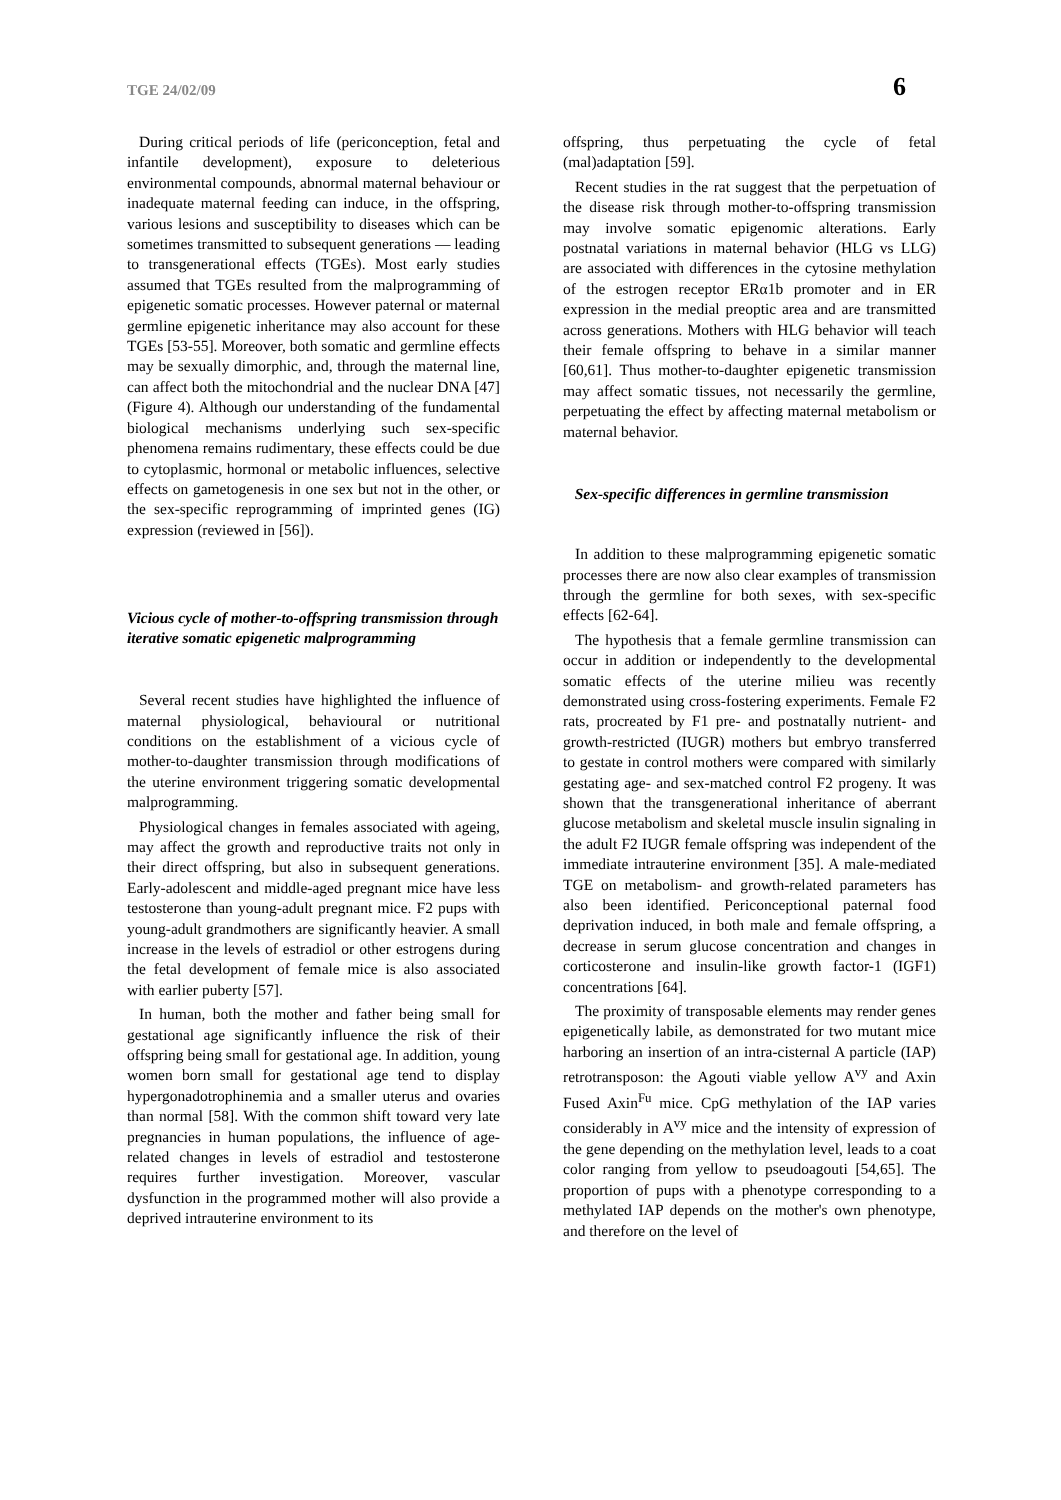TGE 24/02/09 6
During critical periods of life (periconception, fetal and infantile development), exposure to deleterious environmental compounds, abnormal maternal behaviour or inadequate maternal feeding can induce, in the offspring, various lesions and susceptibility to diseases which can be sometimes transmitted to subsequent generations — leading to transgenerational effects (TGEs). Most early studies assumed that TGEs resulted from the malprogramming of epigenetic somatic processes. However paternal or maternal germline epigenetic inheritance may also account for these TGEs [53-55]. Moreover, both somatic and germline effects may be sexually dimorphic, and, through the maternal line, can affect both the mitochondrial and the nuclear DNA [47] (Figure 4). Although our understanding of the fundamental biological mechanisms underlying such sex-specific phenomena remains rudimentary, these effects could be due to cytoplasmic, hormonal or metabolic influences, selective effects on gametogenesis in one sex but not in the other, or the sex-specific reprogramming of imprinted genes (IG) expression (reviewed in [56]).
Vicious cycle of mother-to-offspring transmission through iterative somatic epigenetic malprogramming
Several recent studies have highlighted the influence of maternal physiological, behavioural or nutritional conditions on the establishment of a vicious cycle of mother-to-daughter transmission through modifications of the uterine environment triggering somatic developmental malprogramming.
Physiological changes in females associated with ageing, may affect the growth and reproductive traits not only in their direct offspring, but also in subsequent generations. Early-adolescent and middle-aged pregnant mice have less testosterone than young-adult pregnant mice. F2 pups with young-adult grandmothers are significantly heavier. A small increase in the levels of estradiol or other estrogens during the fetal development of female mice is also associated with earlier puberty [57].
In human, both the mother and father being small for gestational age significantly influence the risk of their offspring being small for gestational age. In addition, young women born small for gestational age tend to display hypergonadotrophinemia and a smaller uterus and ovaries than normal [58]. With the common shift toward very late pregnancies in human populations, the influence of age-related changes in levels of estradiol and testosterone requires further investigation. Moreover, vascular dysfunction in the programmed mother will also provide a deprived intrauterine environment to its
offspring, thus perpetuating the cycle of fetal (mal)adaptation [59].
Recent studies in the rat suggest that the perpetuation of the disease risk through mother-to-offspring transmission may involve somatic epigenomic alterations. Early postnatal variations in maternal behavior (HLG vs LLG) are associated with differences in the cytosine methylation of the estrogen receptor ERα1b promoter and in ER expression in the medial preoptic area and are transmitted across generations. Mothers with HLG behavior will teach their female offspring to behave in a similar manner [60,61]. Thus mother-to-daughter epigenetic transmission may affect somatic tissues, not necessarily the germline, perpetuating the effect by affecting maternal metabolism or maternal behavior.
Sex-specific differences in germline transmission
In addition to these malprogramming epigenetic somatic processes there are now also clear examples of transmission through the germline for both sexes, with sex-specific effects [62-64].
The hypothesis that a female germline transmission can occur in addition or independently to the developmental somatic effects of the uterine milieu was recently demonstrated using cross-fostering experiments. Female F2 rats, procreated by F1 pre- and postnatally nutrient- and growth-restricted (IUGR) mothers but embryo transferred to gestate in control mothers were compared with similarly gestating age- and sex-matched control F2 progeny. It was shown that the transgenerational inheritance of aberrant glucose metabolism and skeletal muscle insulin signaling in the adult F2 IUGR female offspring was independent of the immediate intrauterine environment [35]. A male-mediated TGE on metabolism- and growth-related parameters has also been identified. Periconceptional paternal food deprivation induced, in both male and female offspring, a decrease in serum glucose concentration and changes in corticosterone and insulin-like growth factor-1 (IGF1) concentrations [64].
The proximity of transposable elements may render genes epigenetically labile, as demonstrated for two mutant mice harboring an insertion of an intra-cisternal A particle (IAP) retrotransposon: the Agouti viable yellow A<sup>vy</sup> and Axin Fused Axin<sup>Fu</sup> mice. CpG methylation of the IAP varies considerably in A<sup>vy</sup> mice and the intensity of expression of the gene depending on the methylation level, leads to a coat color ranging from yellow to pseudoagouti [54,65]. The proportion of pups with a phenotype corresponding to a methylated IAP depends on the mother's own phenotype, and therefore on the level of